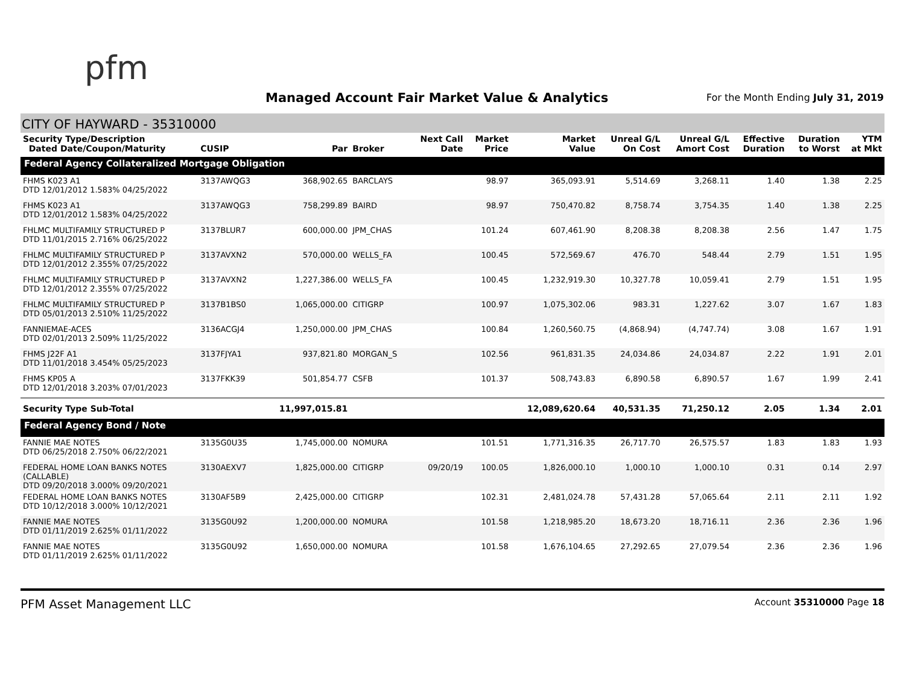pfm
Managed Account Fair Market Value & Analytics
For the Month Ending July 31, 2019
CITY OF HAYWARD - 35310000
| Security Type/Description Dated Date/Coupon/Maturity | CUSIP | Par | Broker | Next Call Date | Market Price | Market Value | Unreal G/L On Cost | Unreal G/L Amort Cost | Effective Duration | Duration to Worst | YTM at Mkt |
| --- | --- | --- | --- | --- | --- | --- | --- | --- | --- | --- | --- |
| Federal Agency Collateralized Mortgage Obligation | | | | | | | | | | | |
| FHMS K023 A1 DTD 12/01/2012 1.583% 04/25/2022 | 3137AWQG3 | 368,902.65 | BARCLAYS | | 98.97 | 365,093.91 | 5,514.69 | 3,268.11 | 1.40 | 1.38 | 2.25 |
| FHMS K023 A1 DTD 12/01/2012 1.583% 04/25/2022 | 3137AWQG3 | 758,299.89 | BAIRD | | 98.97 | 750,470.82 | 8,758.74 | 3,754.35 | 1.40 | 1.38 | 2.25 |
| FHLMC MULTIFAMILY STRUCTURED P DTD 11/01/2015 2.716% 06/25/2022 | 3137BLUR7 | 600,000.00 | JPM_CHAS | | 101.24 | 607,461.90 | 8,208.38 | 8,208.38 | 2.56 | 1.47 | 1.75 |
| FHLMC MULTIFAMILY STRUCTURED P DTD 12/01/2012 2.355% 07/25/2022 | 3137AVXN2 | 570,000.00 | WELLS_FA | | 100.45 | 572,569.67 | 476.70 | 548.44 | 2.79 | 1.51 | 1.95 |
| FHLMC MULTIFAMILY STRUCTURED P DTD 12/01/2012 2.355% 07/25/2022 | 3137AVXN2 | 1,227,386.00 | WELLS_FA | | 100.45 | 1,232,919.30 | 10,327.78 | 10,059.41 | 2.79 | 1.51 | 1.95 |
| FHLMC MULTIFAMILY STRUCTURED P DTD 05/01/2013 2.510% 11/25/2022 | 3137B1BS0 | 1,065,000.00 | CITIGRP | | 100.97 | 1,075,302.06 | 983.31 | 1,227.62 | 3.07 | 1.67 | 1.83 |
| FANNIEMAE-ACES DTD 02/01/2013 2.509% 11/25/2022 | 3136ACGJ4 | 1,250,000.00 | JPM_CHAS | | 100.84 | 1,260,560.75 | (4,868.94) | (4,747.74) | 3.08 | 1.67 | 1.91 |
| FHMS J22F A1 DTD 11/01/2018 3.454% 05/25/2023 | 3137FJYA1 | 937,821.80 | MORGAN_S | | 102.56 | 961,831.35 | 24,034.86 | 24,034.87 | 2.22 | 1.91 | 2.01 |
| FHMS KP05 A DTD 12/01/2018 3.203% 07/01/2023 | 3137FKK39 | 501,854.77 | CSFB | | 101.37 | 508,743.83 | 6,890.58 | 6,890.57 | 1.67 | 1.99 | 2.41 |
| Security Type Sub-Total | | 11,997,015.81 | | | | 12,089,620.64 | 40,531.35 | 71,250.12 | 2.05 | 1.34 | 2.01 |
| Federal Agency Bond / Note | | | | | | | | | | | |
| FANNIE MAE NOTES DTD 06/25/2018 2.750% 06/22/2021 | 3135G0U35 | 1,745,000.00 | NOMURA | | 101.51 | 1,771,316.35 | 26,717.70 | 26,575.57 | 1.83 | 1.83 | 1.93 |
| FEDERAL HOME LOAN BANKS NOTES (CALLABLE) DTD 09/20/2018 3.000% 09/20/2021 | 3130AEXV7 | 1,825,000.00 | CITIGRP | 09/20/19 | 100.05 | 1,826,000.10 | 1,000.10 | 1,000.10 | 0.31 | 0.14 | 2.97 |
| FEDERAL HOME LOAN BANKS NOTES DTD 10/12/2018 3.000% 10/12/2021 | 3130AF5B9 | 2,425,000.00 | CITIGRP | | 102.31 | 2,481,024.78 | 57,431.28 | 57,065.64 | 2.11 | 2.11 | 1.92 |
| FANNIE MAE NOTES DTD 01/11/2019 2.625% 01/11/2022 | 3135G0U92 | 1,200,000.00 | NOMURA | | 101.58 | 1,218,985.20 | 18,673.20 | 18,716.11 | 2.36 | 2.36 | 1.96 |
| FANNIE MAE NOTES DTD 01/11/2019 2.625% 01/11/2022 | 3135G0U92 | 1,650,000.00 | NOMURA | | 101.58 | 1,676,104.65 | 27,292.65 | 27,079.54 | 2.36 | 2.36 | 1.96 |
PFM Asset Management LLC Account 35310000 Page 18